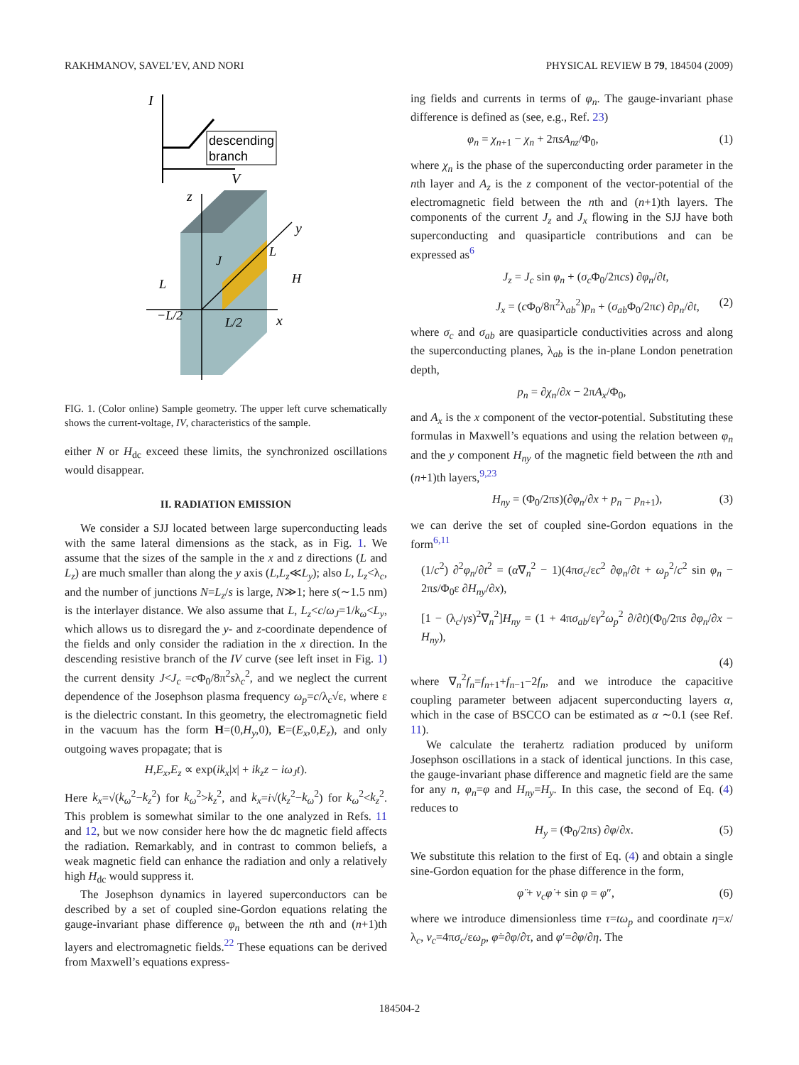RAKHMANOV, SAVEL’EV, AND NORI PHYSICAL REVIEW B 79, 184504 (2009)
I
V
descending
branch
z
y
L
−L/2
L/2
x
L
H
J
FIG. 1. (Color online) Sample geometry. The upper left curve schematically shows the current-voltage, IV, characteristics of the sample.
either N or H<sub>dc</sub> exceed these limits, the synchronized oscillations would disappear.
II. RADIATION EMISSION
We consider a SJJ located between large superconducting leads with the same lateral dimensions as the stack, as in Fig. 1. We assume that the sizes of the sample in the x and z directions (L and L<sub>z</sub>) are much smaller than along the y axis (L,L<sub>z</sub>≪L<sub>y</sub>); also L, L<sub>z</sub><λ<sub>c</sub>, and the number of junctions N=L<sub>z</sub>/s is large, N≫1; here s(∼1.5 nm) is the interlayer distance. We also assume that L, L<sub>z</sub><c/ω<sub>J</sub>=1/k<sub>ω</sub><L<sub>y</sub>, which allows us to disregard the y- and z-coordinate dependence of the fields and only consider the radiation in the x direction. In the descending resistive branch of the IV curve (see left inset in Fig. 1) the current density J<J<sub>c</sub> =c Φ<sub>0</sub>/8π<sup>2</sup>sλ<sub>c</sub><sup>2</sup>, and we neglect the current dependence of the Josephson plasma frequency ω<sub>p</sub>=c/λ<sub>c</sub>√ε, where ε is the dielectric constant. In this geometry, the electromagnetic field in the vacuum has the form H=(0,H<sub>y</sub>,0), E=(E<sub>x</sub>,0,E<sub>z</sub>), and only outgoing waves propagate; that is
H,E<sub>x</sub>,E<sub>z</sub> ∝ exp(ik<sub>x</sub>|x| + ik<sub>z</sub>z − iω<sub>J</sub>t).
Here k<sub>x</sub>=√(k<sub>ω</sub><sup>2</sup>−k<sub>z</sub><sup>2</sup>) for k<sub>ω</sub><sup>2</sup>>k<sub>z</sub><sup>2</sup>, and k<sub>x</sub>=i√(k<sub>z</sub><sup>2</sup>−k<sub>ω</sub><sup>2</sup>) for k<sub>ω</sub><sup>2</sup><k<sub>z</sub><sup>2</sup>. This problem is somewhat similar to the one analyzed in Refs. 11 and 12, but we now consider here how the dc magnetic field affects the radiation. Remarkably, and in contrast to common beliefs, a weak magnetic field can enhance the radiation and only a relatively high H<sub>dc</sub> would suppress it.
The Josephson dynamics in layered superconductors can be described by a set of coupled sine-Gordon equations relating the gauge-invariant phase difference φ<sub>n</sub> between the nth and (n+1)th layers and electromagnetic fields.<sup>22</sup> These equations can be derived from Maxwell’s equations express-
ing fields and currents in terms of φ<sub>n</sub>. The gauge-invariant phase difference is defined as (see, e.g., Ref. 23)
φ<sub>n</sub> = χ<sub>n+1</sub> − χ<sub>n</sub> + 2πsA<sub>nz</sub>/Φ<sub>0</sub>, (1)
where χ<sub>n</sub> is the phase of the superconducting order parameter in the nth layer and A<sub>z</sub> is the z component of the vector-potential of the electromagnetic field between the nth and (n+1)th layers. The components of the current J<sub>z</sub> and J<sub>x</sub> flowing in the SJJ have both superconducting and quasiparticle contributions and can be expressed as<sup>6</sup>
J<sub>z</sub> = J<sub>c</sub> sin φ<sub>n</sub> + (σ<sub>c</sub> Φ<sub>0</sub>/2πcs) ∂φ<sub>n</sub>/∂t,
J<sub>x</sub> = (c Φ<sub>0</sub>/8π<sup>2</sup>λ<sub>ab</sub><sup>2</sup>)p<sub>n</sub> + (σ<sub>ab</sub> Φ<sub>0</sub>/2πc) ∂p<sub>n</sub>/∂t, (2)
where σ<sub>c</sub> and σ<sub>ab</sub> are quasiparticle conductivities across and along the superconducting planes, λ<sub>ab</sub> is the in-plane London penetration depth,
p<sub>n</sub> = ∂χ<sub>n</sub>/∂x − 2πA<sub>x</sub>/Φ<sub>0</sub>,
and A<sub>x</sub> is the x component of the vector-potential. Substituting these formulas in Maxwell’s equations and using the relation between φ<sub>n</sub> and the y component H<sub>ny</sub> of the magnetic field between the nth and (n+1)th layers,<sup>9,23</sup>
H<sub>ny</sub> = (Φ<sub>0</sub>/2πs)(∂φ<sub>n</sub>/∂x + p<sub>n</sub> − p<sub>n+1</sub>), (3)
we can derive the set of coupled sine-Gordon equations in the form<sup>6,11</sup>
(1/c<sup>2</sup>) ∂<sup>2</sup>φ<sub>n</sub>/∂t<sup>2</sup> = (α∇<sub>n</sub><sup>2</sup> − 1)(4πσ<sub>c</sub>/εc<sup>2</sup> ∂φ<sub>n</sub>/∂t + ω<sub>p</sub><sup>2</sup>/c<sup>2</sup> sin φ<sub>n</sub> − 2πs/Φ<sub>0</sub>ε ∂H<sub>ny</sub>/∂x),
[1 − (λ<sub>c</sub>/γs)<sup>2</sup>∇<sub>n</sub><sup>2</sup>]H<sub>ny</sub> = (1 + 4πσ<sub>ab</sub>/εγ<sup>2</sup>ω<sub>p</sub><sup>2</sup> ∂/∂t)(Φ<sub>0</sub>/2πs ∂φ<sub>n</sub>/∂x − H<sub>ny</sub>),
(4)
where ∇<sub>n</sub><sup>2</sup>f<sub>n</sub>=f<sub>n+1</sub>+f<sub>n−1</sub>−2f<sub>n</sub>, and we introduce the capacitive coupling parameter between adjacent superconducting layers α, which in the case of BSCCO can be estimated as α ∼0.1 (see Ref. 11).
We calculate the terahertz radiation produced by uniform Josephson oscillations in a stack of identical junctions. In this case, the gauge-invariant phase difference and magnetic field are the same for any n, φ<sub>n</sub>=φ and H<sub>ny</sub>=H<sub>y</sub>. In this case, the second of Eq. (4) reduces to
H<sub>y</sub> = (Φ<sub>0</sub>/2πs) ∂φ/∂x. (5)
We substitute this relation to the first of Eq. (4) and obtain a single sine-Gordon equation for the phase difference in the form,
φ̈ + ν<sub>c</sub>φ̇ + sin φ = φ″, (6)
where we introduce dimensionless time τ=tω<sub>p</sub> and coordinate η=x/λ<sub>c</sub>, ν<sub>c</sub>=4πσ<sub>c</sub>/εω<sub>p</sub>, φ̇=∂φ/∂τ, and φ′=∂φ/∂η. The
184504-2